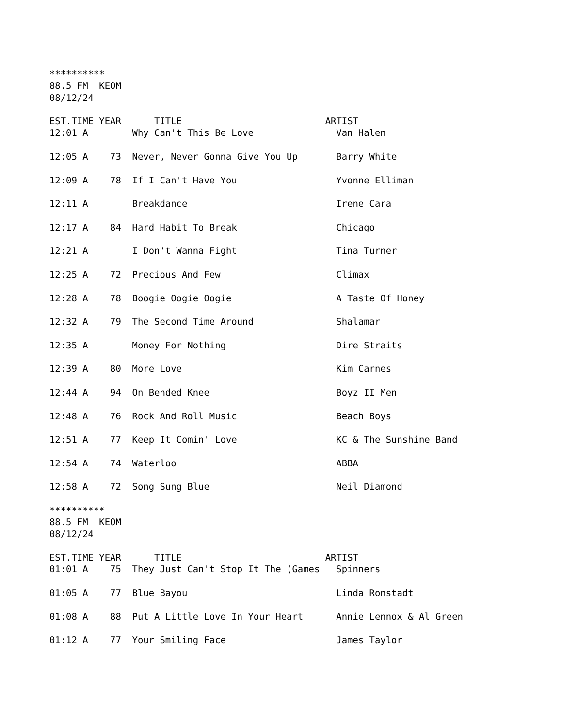********** 88.5 FM KEOM 08/12/24
| EST.TIME YEAR TITLE ARTIST | | | | |
| --- | --- | --- | --- | --- |
| 12:01 A | | | Why Can't This Be Love | Van Halen |
| 12:05 A | 73 | | Never, Never Gonna Give You Up | Barry White |
| 12:09 A | 78 | | If I Can't Have You | Yvonne Elliman |
| 12:11 A | | | Breakdance | Irene Cara |
| 12:17 A | 84 | | Hard Habit To Break | Chicago |
| 12:21 A | | | I Don't Wanna Fight | Tina Turner |
| 12:25 A | 72 | | Precious And Few | Climax |
| 12:28 A | 78 | | Boogie Oogie Oogie | A Taste Of Honey |
| 12:32 A | 79 | | The Second Time Around | Shalamar |
| 12:35 A | | | Money For Nothing | Dire Straits |
| 12:39 A | 80 | | More Love | Kim Carnes |
| 12:44 A | 94 | | On Bended Knee | Boyz II Men |
| 12:48 A | 76 | | Rock And Roll Music | Beach Boys |
| 12:51 A | 77 | | Keep It Comin' Love | KC & The Sunshine Band |
| 12:54 A | 74 | | Waterloo | ABBA |
| 12:58 A | 72 | | Song Sung Blue | Neil Diamond |
********** 88.5 FM KEOM 08/12/24
| EST.TIME YEAR TITLE ARTIST | | | | |
| --- | --- | --- | --- | --- |
| 01:01 A | 75 | | They Just Can't Stop It The (Games | Spinners |
| 01:05 A | 77 | | Blue Bayou | Linda Ronstadt |
| 01:08 A | 88 | | Put A Little Love In Your Heart | Annie Lennox & Al Green |
| 01:12 A | 77 | | Your Smiling Face | James Taylor |